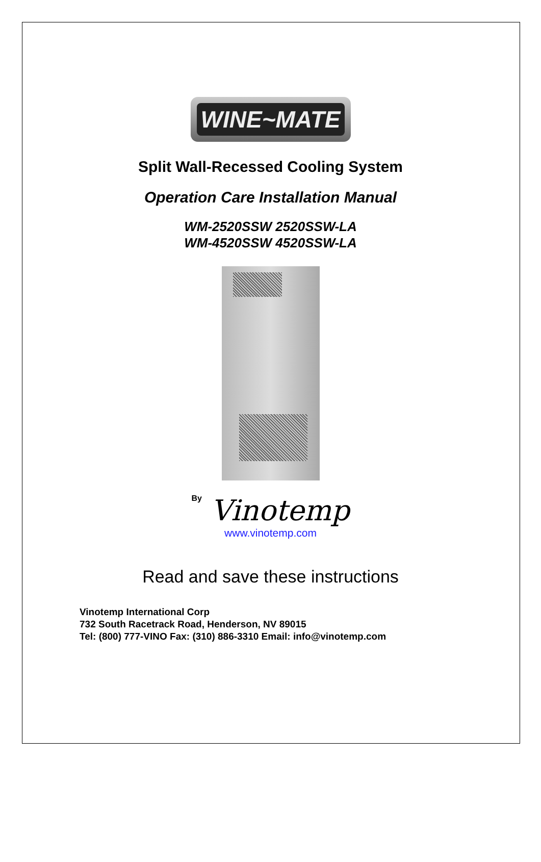WINE~MATE
Split Wall-Recessed Cooling System
Operation Care Installation Manual
WM-2520SSW 2520SSW-LA
WM-4520SSW 4520SSW-LA
By Vinotemp
www.vinotemp.com
Read and save these instructions
Vinotemp International Corp
732 South Racetrack Road, Henderson, NV 89015
Tel: (800) 777-VINO Fax: (310) 886-3310 Email: info@vinotemp.com